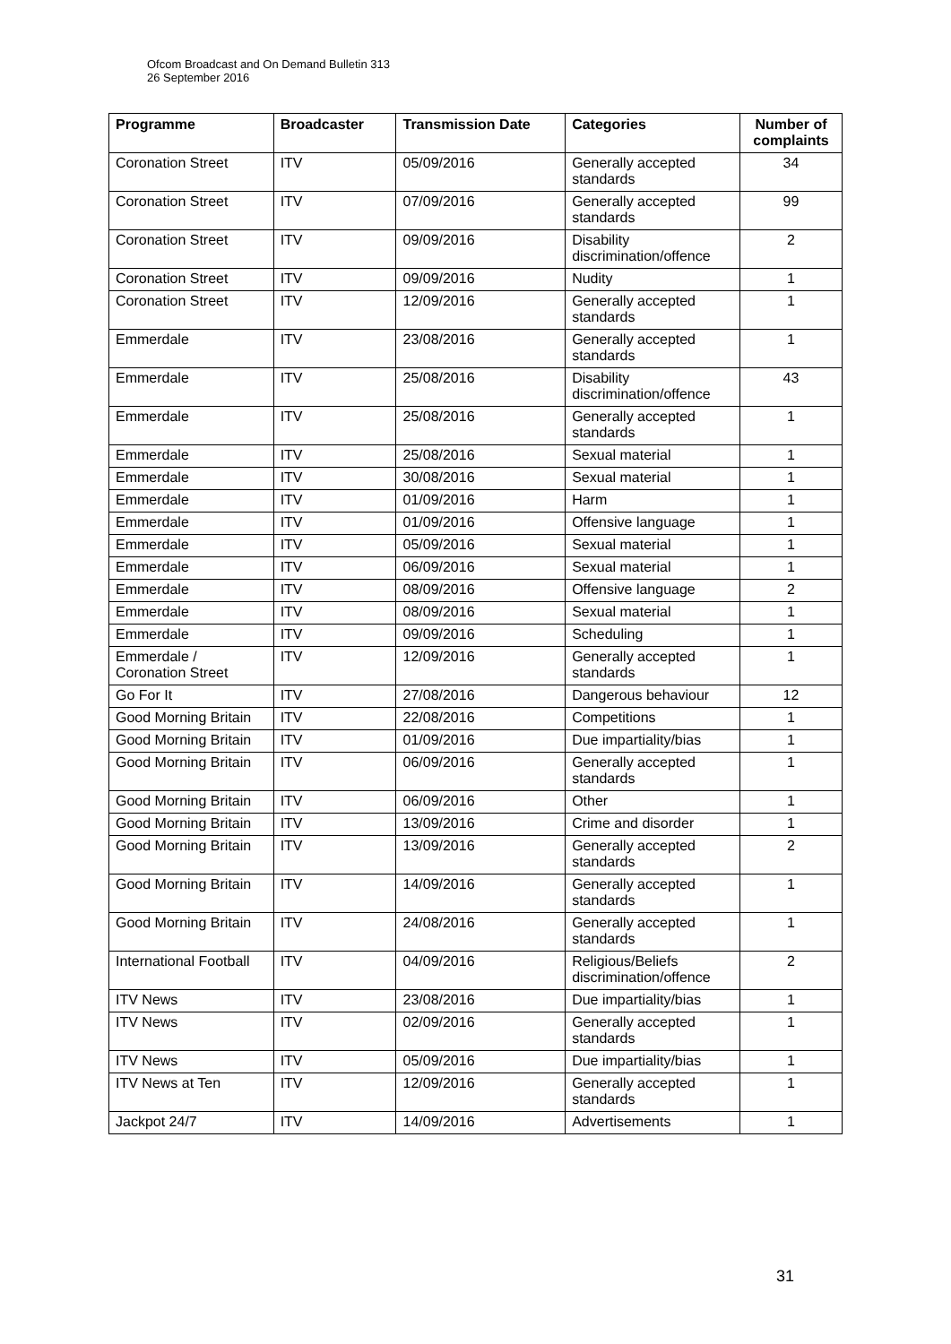Ofcom Broadcast and On Demand Bulletin 313
26 September 2016
| Programme | Broadcaster | Transmission Date | Categories | Number of complaints |
| --- | --- | --- | --- | --- |
| Coronation Street | ITV | 05/09/2016 | Generally accepted standards | 34 |
| Coronation Street | ITV | 07/09/2016 | Generally accepted standards | 99 |
| Coronation Street | ITV | 09/09/2016 | Disability discrimination/offence | 2 |
| Coronation Street | ITV | 09/09/2016 | Nudity | 1 |
| Coronation Street | ITV | 12/09/2016 | Generally accepted standards | 1 |
| Emmerdale | ITV | 23/08/2016 | Generally accepted standards | 1 |
| Emmerdale | ITV | 25/08/2016 | Disability discrimination/offence | 43 |
| Emmerdale | ITV | 25/08/2016 | Generally accepted standards | 1 |
| Emmerdale | ITV | 25/08/2016 | Sexual material | 1 |
| Emmerdale | ITV | 30/08/2016 | Sexual material | 1 |
| Emmerdale | ITV | 01/09/2016 | Harm | 1 |
| Emmerdale | ITV | 01/09/2016 | Offensive language | 1 |
| Emmerdale | ITV | 05/09/2016 | Sexual material | 1 |
| Emmerdale | ITV | 06/09/2016 | Sexual material | 1 |
| Emmerdale | ITV | 08/09/2016 | Offensive language | 2 |
| Emmerdale | ITV | 08/09/2016 | Sexual material | 1 |
| Emmerdale | ITV | 09/09/2016 | Scheduling | 1 |
| Emmerdale / Coronation Street | ITV | 12/09/2016 | Generally accepted standards | 1 |
| Go For It | ITV | 27/08/2016 | Dangerous behaviour | 12 |
| Good Morning Britain | ITV | 22/08/2016 | Competitions | 1 |
| Good Morning Britain | ITV | 01/09/2016 | Due impartiality/bias | 1 |
| Good Morning Britain | ITV | 06/09/2016 | Generally accepted standards | 1 |
| Good Morning Britain | ITV | 06/09/2016 | Other | 1 |
| Good Morning Britain | ITV | 13/09/2016 | Crime and disorder | 1 |
| Good Morning Britain | ITV | 13/09/2016 | Generally accepted standards | 2 |
| Good Morning Britain | ITV | 14/09/2016 | Generally accepted standards | 1 |
| Good Morning Britain | ITV | 24/08/2016 | Generally accepted standards | 1 |
| International Football | ITV | 04/09/2016 | Religious/Beliefs discrimination/offence | 2 |
| ITV News | ITV | 23/08/2016 | Due impartiality/bias | 1 |
| ITV News | ITV | 02/09/2016 | Generally accepted standards | 1 |
| ITV News | ITV | 05/09/2016 | Due impartiality/bias | 1 |
| ITV News at Ten | ITV | 12/09/2016 | Generally accepted standards | 1 |
| Jackpot 24/7 | ITV | 14/09/2016 | Advertisements | 1 |
31